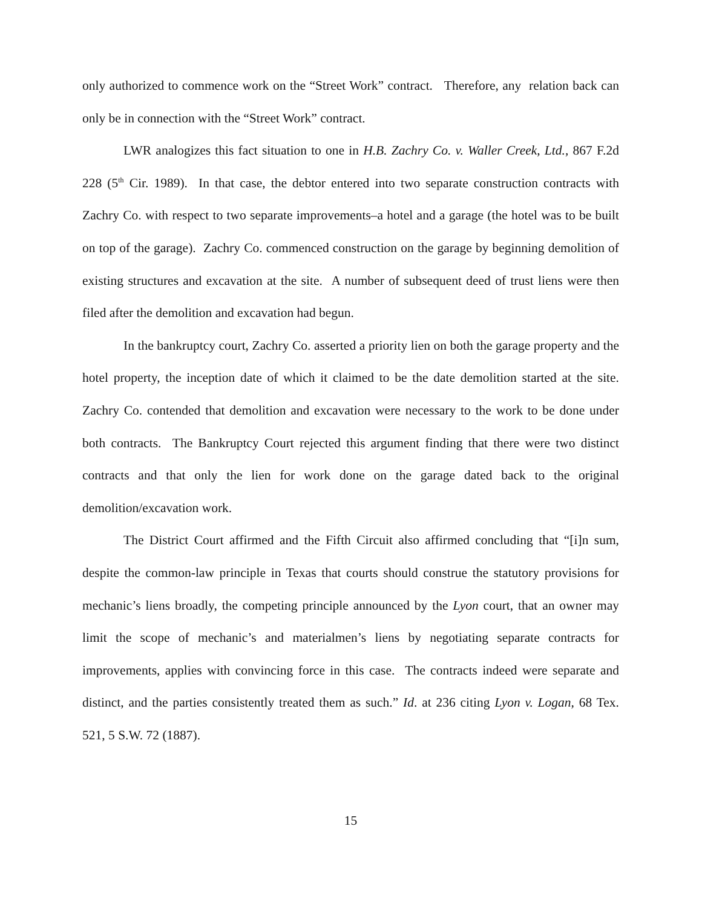only authorized to commence work on the “Street Work” contract. Therefore, any relation back can only be in connection with the “Street Work” contract.
LWR analogizes this fact situation to one in H.B. Zachry Co. v. Waller Creek, Ltd., 867 F.2d 228 (5<sup>th</sup> Cir. 1989). In that case, the debtor entered into two separate construction contracts with Zachry Co. with respect to two separate improvements–a hotel and a garage (the hotel was to be built on top of the garage). Zachry Co. commenced construction on the garage by beginning demolition of existing structures and excavation at the site. A number of subsequent deed of trust liens were then filed after the demolition and excavation had begun.
In the bankruptcy court, Zachry Co. asserted a priority lien on both the garage property and the hotel property, the inception date of which it claimed to be the date demolition started at the site. Zachry Co. contended that demolition and excavation were necessary to the work to be done under both contracts. The Bankruptcy Court rejected this argument finding that there were two distinct contracts and that only the lien for work done on the garage dated back to the original demolition/excavation work.
The District Court affirmed and the Fifth Circuit also affirmed concluding that “[i]n sum, despite the common-law principle in Texas that courts should construe the statutory provisions for mechanic’s liens broadly, the competing principle announced by the Lyon court, that an owner may limit the scope of mechanic’s and materialmen’s liens by negotiating separate contracts for improvements, applies with convincing force in this case. The contracts indeed were separate and distinct, and the parties consistently treated them as such.” Id. at 236 citing Lyon v. Logan, 68 Tex. 521, 5 S.W. 72 (1887).
15